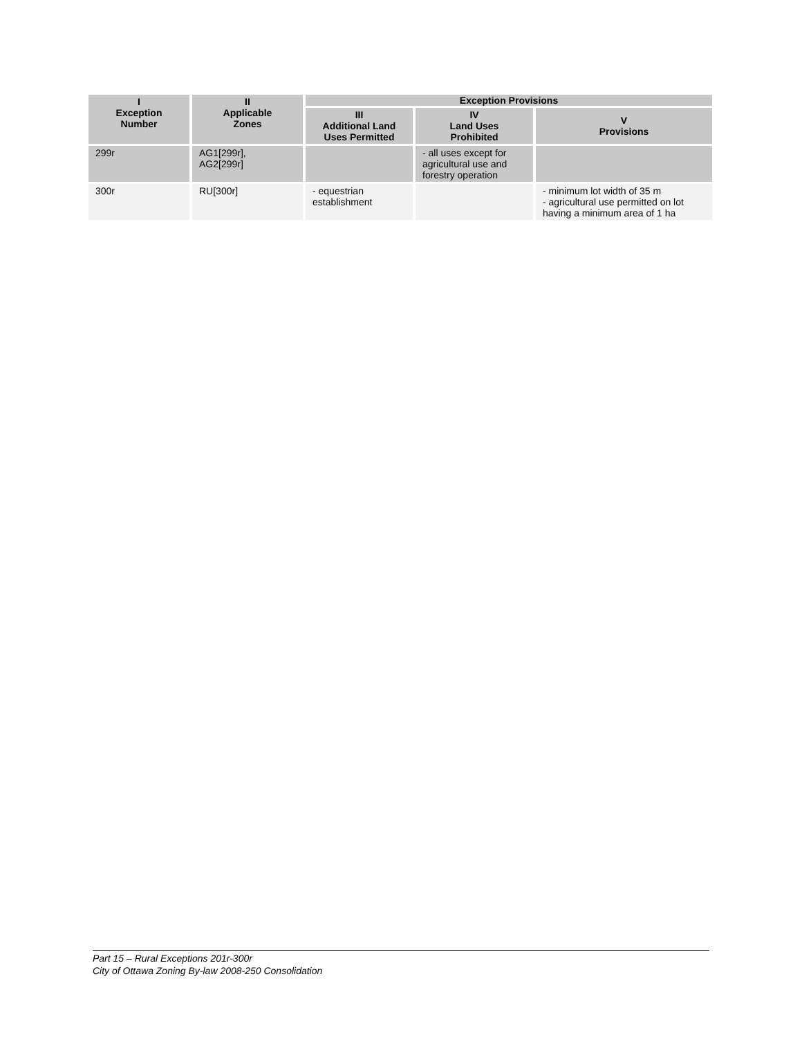| I Exception Number | II Applicable Zones | Exception Provisions | | |
| --- | --- | --- | --- | --- |
| | | III Additional Land Uses Permitted | IV Land Uses Prohibited | V Provisions |
| 299r | AG1[299r], AG2[299r] | | - all uses except for agricultural use and forestry operation | |
| 300r | RU[300r] | - equestrian establishment | | - minimum lot width of 35 m - agricultural use permitted on lot having a minimum area of 1 ha |
Part 15 – Rural Exceptions 201r-300r
City of Ottawa Zoning By-law 2008-250 Consolidation